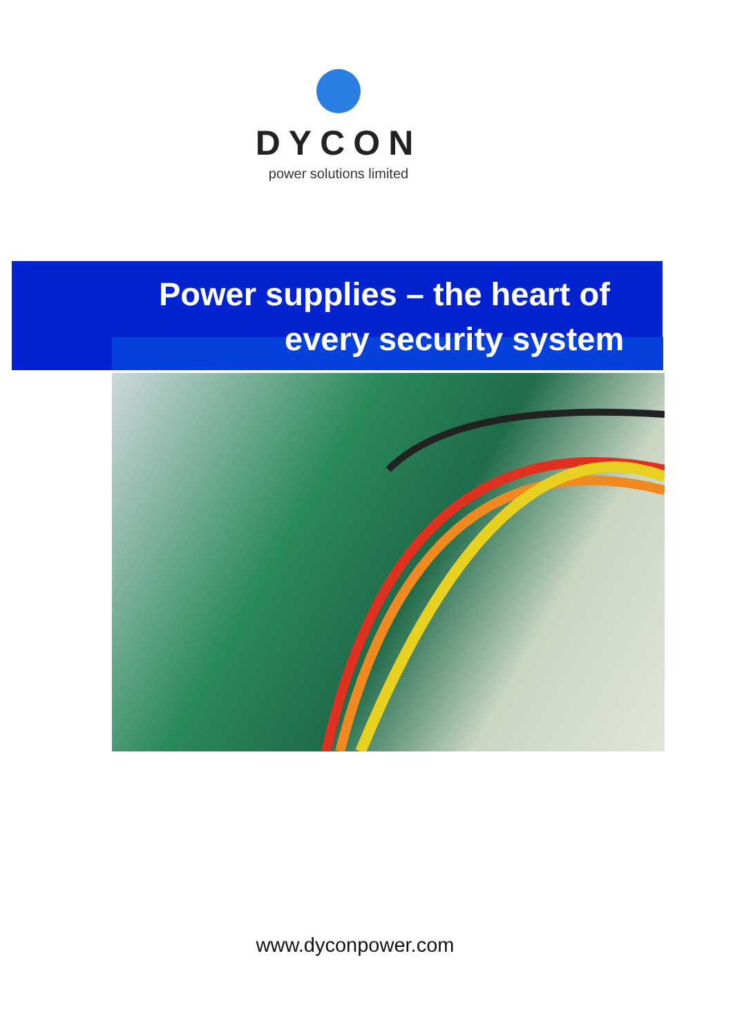DYCON
power solutions limited
Power supplies – the heart of
every security system
www.dyconpower.com